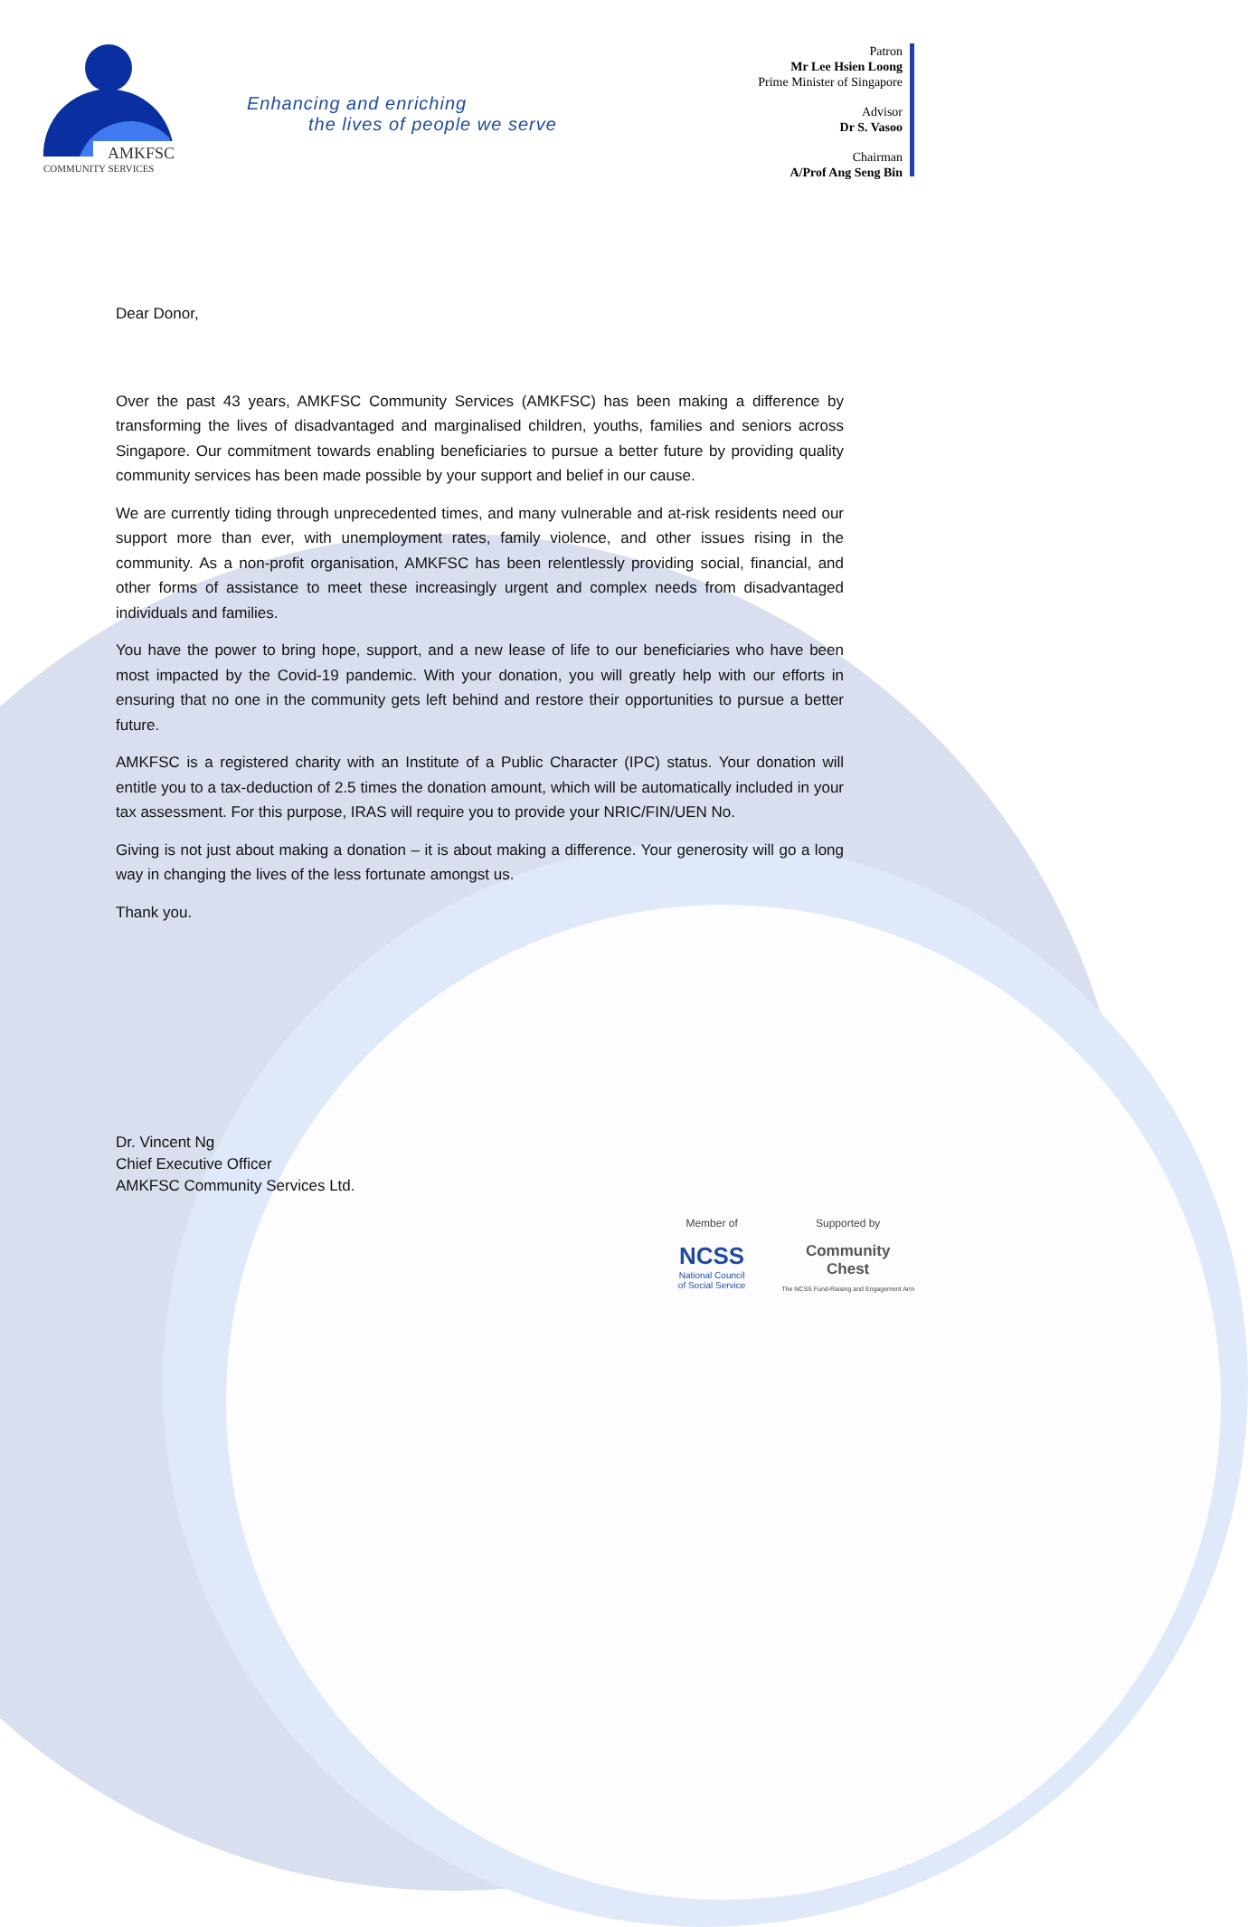AMKFSC
COMMUNITY SERVICES
Enhancing and enriching
the lives of people we serve
Patron
Mr Lee Hsien Loong
Prime Minister of Singapore
Advisor
Dr S. Vasoo
Chairman
A/Prof Ang Seng Bin
Dear Donor,
Over the past 43 years, AMKFSC Community Services (AMKFSC) has been making a difference by transforming the lives of disadvantaged and marginalised children, youths, families and seniors across Singapore. Our commitment towards enabling beneficiaries to pursue a better future by providing quality community services has been made possible by your support and belief in our cause.
We are currently tiding through unprecedented times, and many vulnerable and at-risk residents need our support more than ever, with unemployment rates, family violence, and other issues rising in the community. As a non-profit organisation, AMKFSC has been relentlessly providing social, financial, and other forms of assistance to meet these increasingly urgent and complex needs from disadvantaged individuals and families.
You have the power to bring hope, support, and a new lease of life to our beneficiaries who have been most impacted by the Covid-19 pandemic. With your donation, you will greatly help with our efforts in ensuring that no one in the community gets left behind and restore their opportunities to pursue a better future.
AMKFSC is a registered charity with an Institute of a Public Character (IPC) status. Your donation will entitle you to a tax-deduction of 2.5 times the donation amount, which will be automatically included in your tax assessment. For this purpose, IRAS will require you to provide your NRIC/FIN/UEN No.
Giving is not just about making a donation – it is about making a difference. Your generosity will go a long way in changing the lives of the less fortunate amongst us.
Thank you.
Dr. Vincent Ng
Chief Executive Officer
AMKFSC Community Services Ltd.
Member of
NCSS
National Council
of Social Service
Supported by
Community
Chest
The NCSS Fund-Raising and Engagement Arm